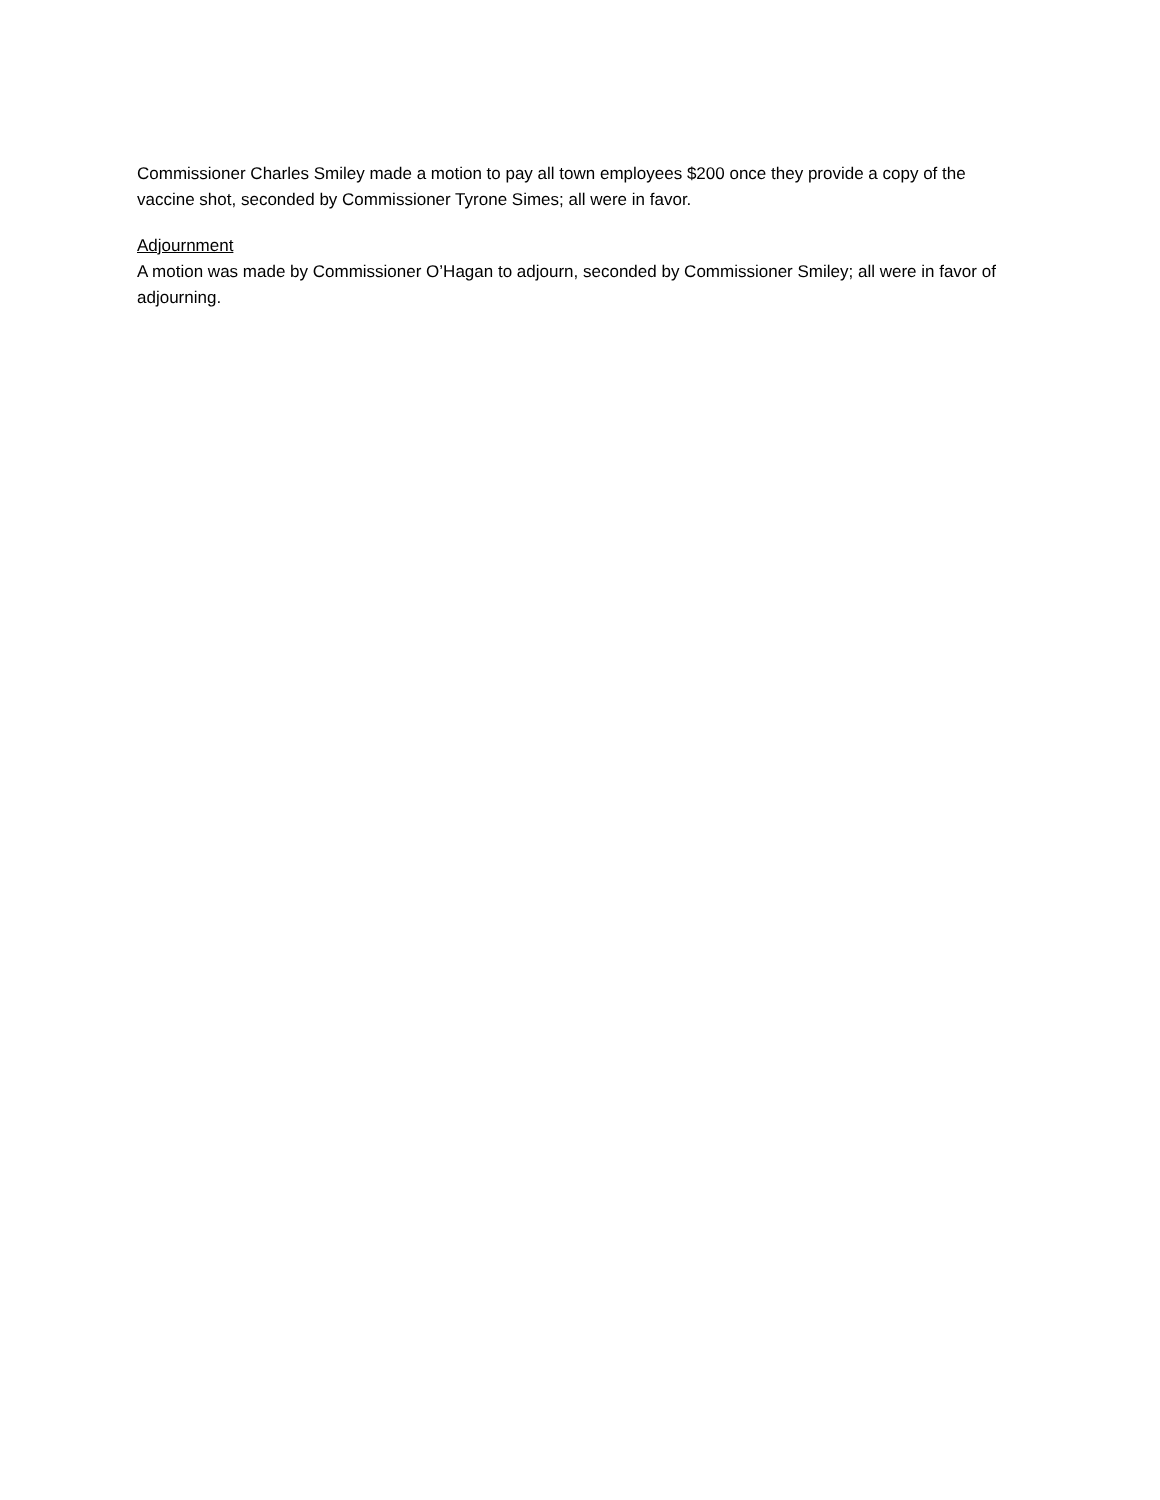Commissioner Charles Smiley made a motion to pay all town employees $200 once they provide a copy of the vaccine shot, seconded by Commissioner Tyrone Simes; all were in favor.
Adjournment
A motion was made by Commissioner O’Hagan to adjourn, seconded by Commissioner Smiley; all were in favor of adjourning.